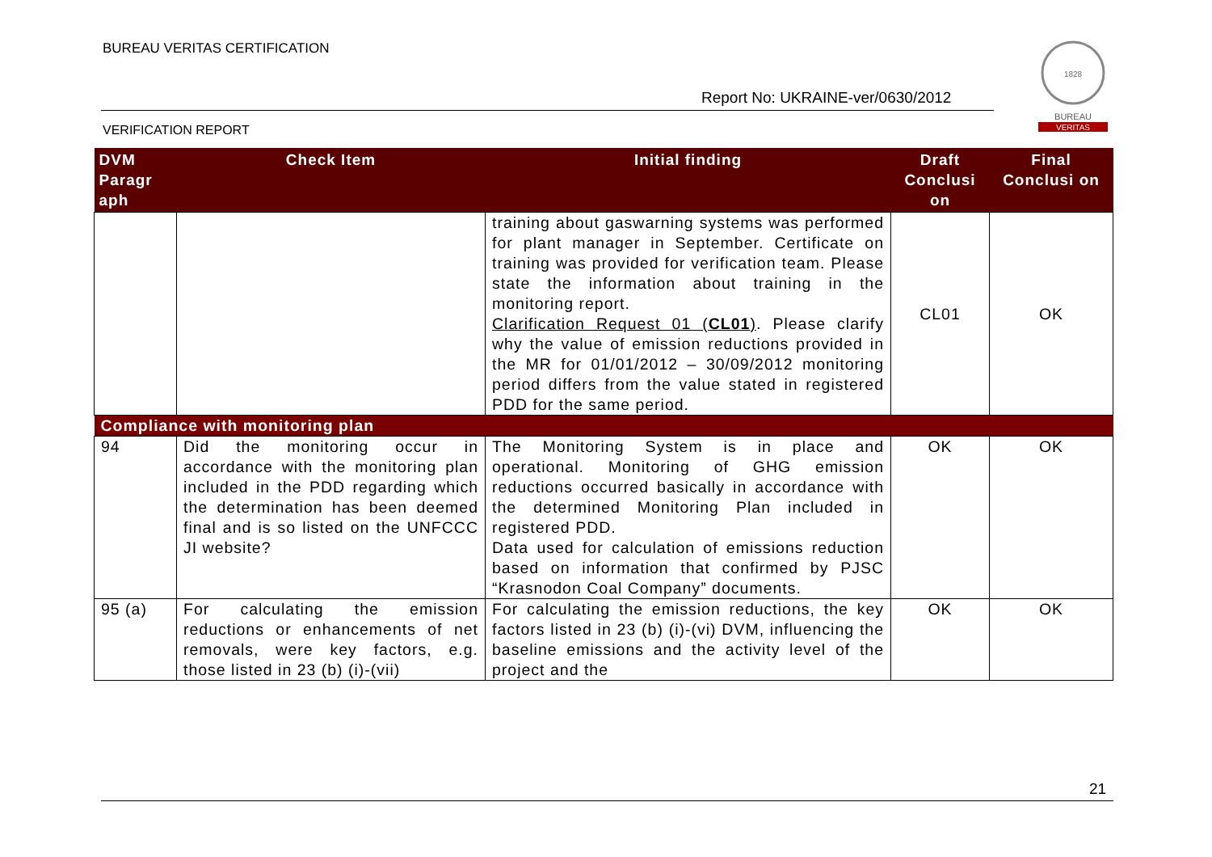BUREAU VERITAS CERTIFICATION
Report No: UKRAINE-ver/0630/2012
VERIFICATION REPORT
1828
BUREAU
VERITAS
| DVM Paragr aph | Check Item | Initial finding | Draft Conclusi on | Final Conclusi on |
| --- | --- | --- | --- | --- |
| | | training about gaswarning systems was performed for plant manager in September. Certificate on training was provided for verification team. Please state the information about training in the monitoring report. Clarification Request 01 ( CL01 ) . Please clarify why the value of emission reductions provided in the MR for 01/01/2012 – 30/09/2012 monitoring period differs from the value stated in registered PDD for the same period. | CL01 | OK |
| Compliance with monitoring plan | | | | |
| 94 | Did the monitoring occur in accordance with the monitoring plan included in the PDD regarding which the determination has been deemed final and is so listed on the UNFCCC JI website? | The Monitoring System is in place and operational. Monitoring of GHG emission reductions occurred basically in accordance with the determined Monitoring Plan included in registered PDD. Data used for calculation of emissions reduction based on information that confirmed by PJSC “Krasnodon Coal Company” documents. | OK | OK |
| 95 (a) | For calculating the emission reductions or enhancements of net removals, were key factors, e.g. those listed in 23 (b) (i)-(vii) | For calculating the emission reductions, the key factors listed in 23 (b) (i)-(vi) DVM, influencing the baseline emissions and the activity level of the project and the | OK | OK |
21